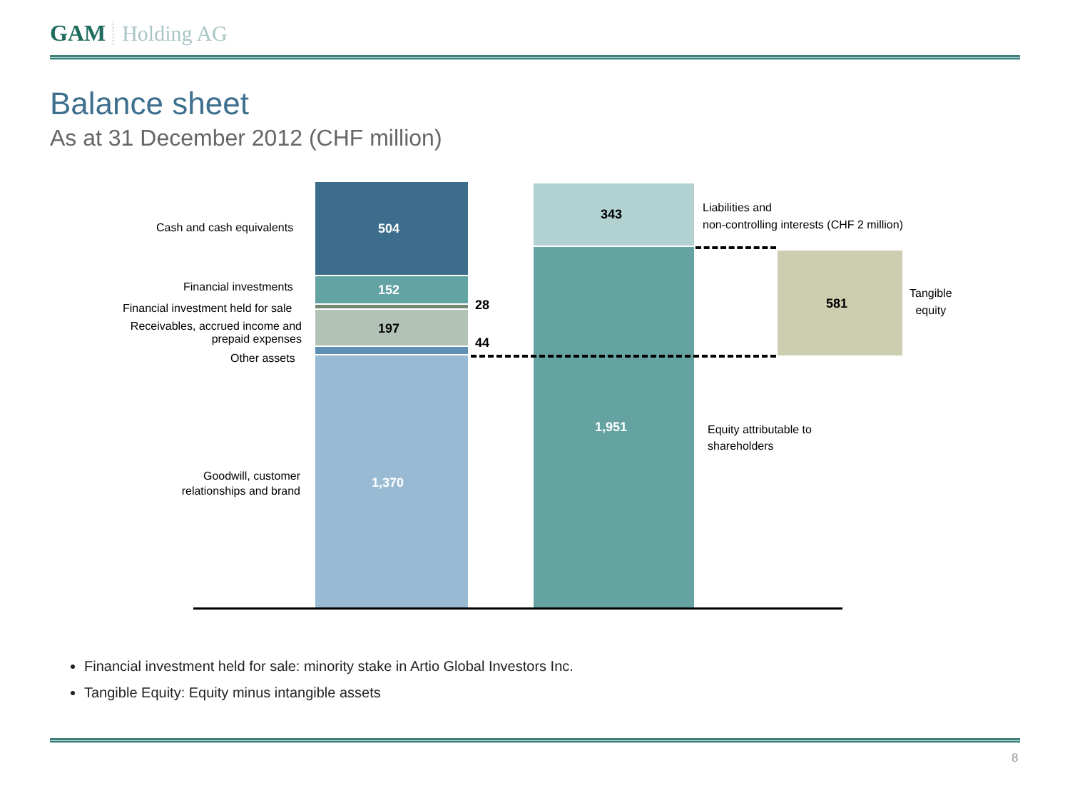GAM Holding AG
Balance sheet
As at 31 December 2012 (CHF million)
Cash and cash equivalents
Financial investments
Financial investment held for sale
Receivables, accrued income and
prepaid expenses
Other assets
Goodwill, customer
relationships and brand
504
152
28
197
44
1,370
343
1,951
581
Liabilities and
non-controlling interests (CHF 2 million)
Tangible
equity
Equity attributable to
shareholders
Financial investment held for sale: minority stake in Artio Global Investors Inc.
Tangible Equity: Equity minus intangible assets
8